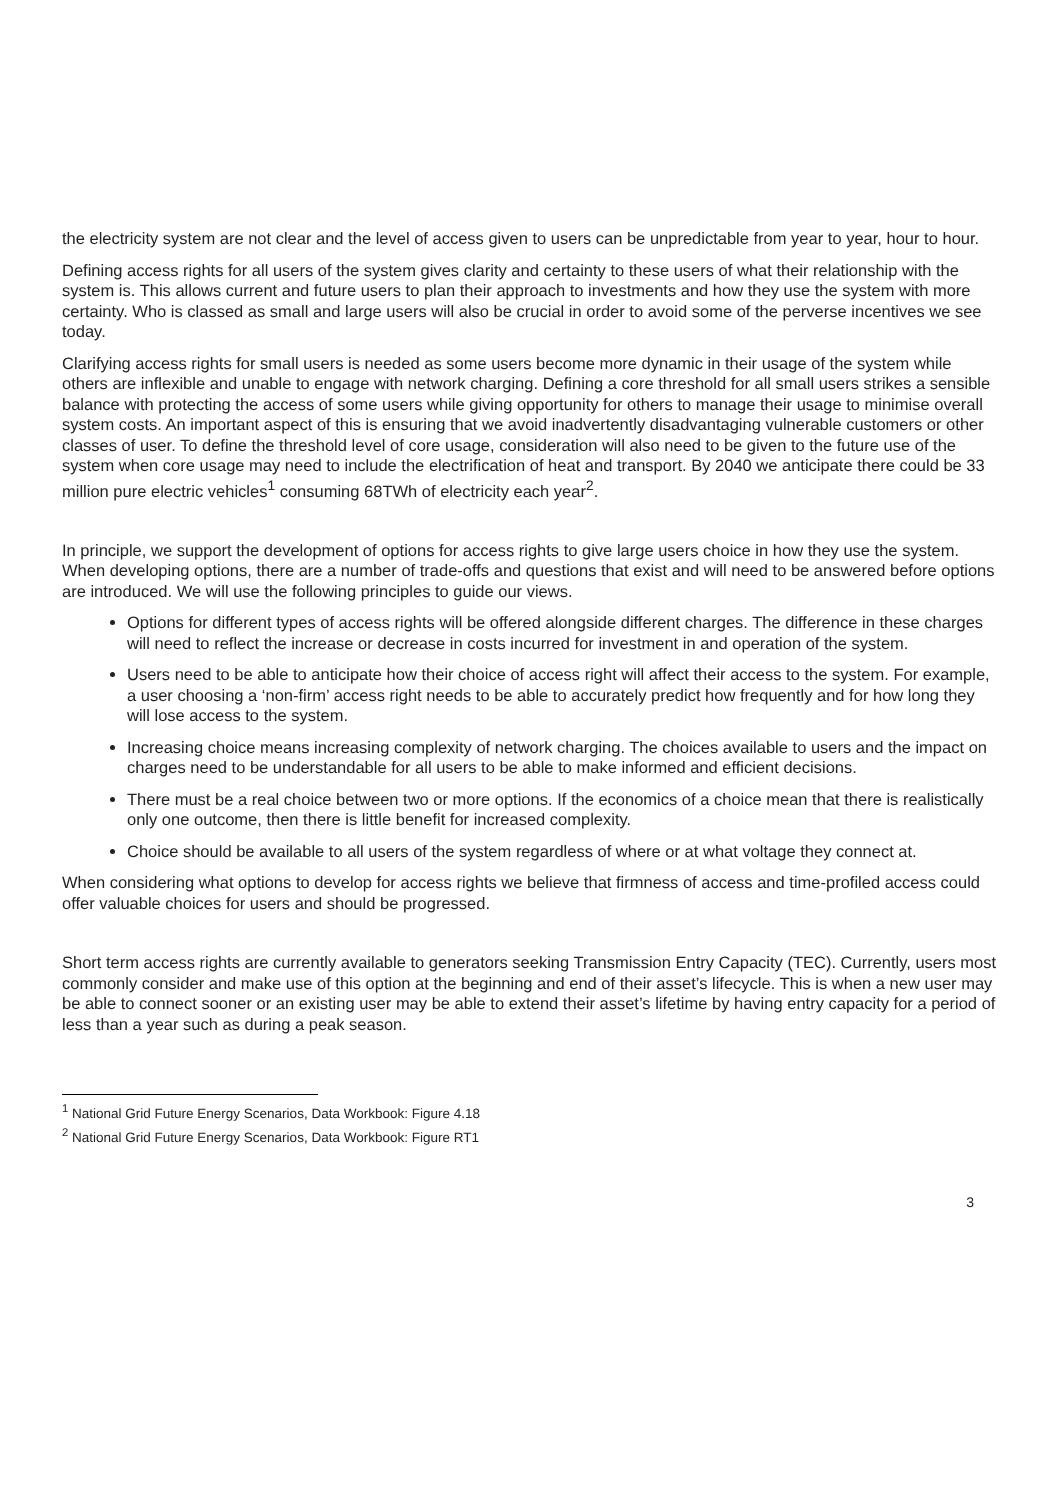the electricity system are not clear and the level of access given to users can be unpredictable from year to year, hour to hour.
Defining access rights for all users of the system gives clarity and certainty to these users of what their relationship with the system is. This allows current and future users to plan their approach to investments and how they use the system with more certainty. Who is classed as small and large users will also be crucial in order to avoid some of the perverse incentives we see today.
Clarifying access rights for small users is needed as some users become more dynamic in their usage of the system while others are inflexible and unable to engage with network charging. Defining a core threshold for all small users strikes a sensible balance with protecting the access of some users while giving opportunity for others to manage their usage to minimise overall system costs. An important aspect of this is ensuring that we avoid inadvertently disadvantaging vulnerable customers or other classes of user. To define the threshold level of core usage, consideration will also need to be given to the future use of the system when core usage may need to include the electrification of heat and transport. By 2040 we anticipate there could be 33 million pure electric vehicles<sup>1</sup> consuming 68TWh of electricity each year<sup>2</sup>.
In principle, we support the development of options for access rights to give large users choice in how they use the system. When developing options, there are a number of trade-offs and questions that exist and will need to be answered before options are introduced. We will use the following principles to guide our views.
Options for different types of access rights will be offered alongside different charges. The difference in these charges will need to reflect the increase or decrease in costs incurred for investment in and operation of the system.
Users need to be able to anticipate how their choice of access right will affect their access to the system. For example, a user choosing a ‘non-firm’ access right needs to be able to accurately predict how frequently and for how long they will lose access to the system.
Increasing choice means increasing complexity of network charging. The choices available to users and the impact on charges need to be understandable for all users to be able to make informed and efficient decisions.
There must be a real choice between two or more options. If the economics of a choice mean that there is realistically only one outcome, then there is little benefit for increased complexity.
Choice should be available to all users of the system regardless of where or at what voltage they connect at.
When considering what options to develop for access rights we believe that firmness of access and time-profiled access could offer valuable choices for users and should be progressed.
Short term access rights are currently available to generators seeking Transmission Entry Capacity (TEC). Currently, users most commonly consider and make use of this option at the beginning and end of their asset’s lifecycle. This is when a new user may be able to connect sooner or an existing user may be able to extend their asset’s lifetime by having entry capacity for a period of less than a year such as during a peak season.
<sup>1</sup> National Grid Future Energy Scenarios, Data Workbook: Figure 4.18
<sup>2</sup> National Grid Future Energy Scenarios, Data Workbook: Figure RT1
3